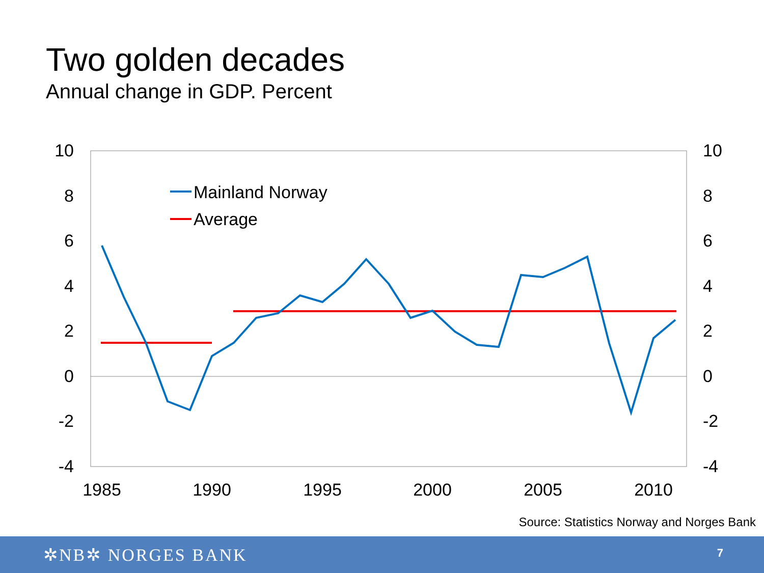Two golden decades
Annual change in GDP. Percent
10
8
6
4
2
0
-2
-4
10
8
6
4
2
0
-2
-4
1985
1990
1995
2000
2005
2010
Mainland Norway
Average
Source: Statistics Norway and Norges Bank
✲NB✲ NORGES BANK 7